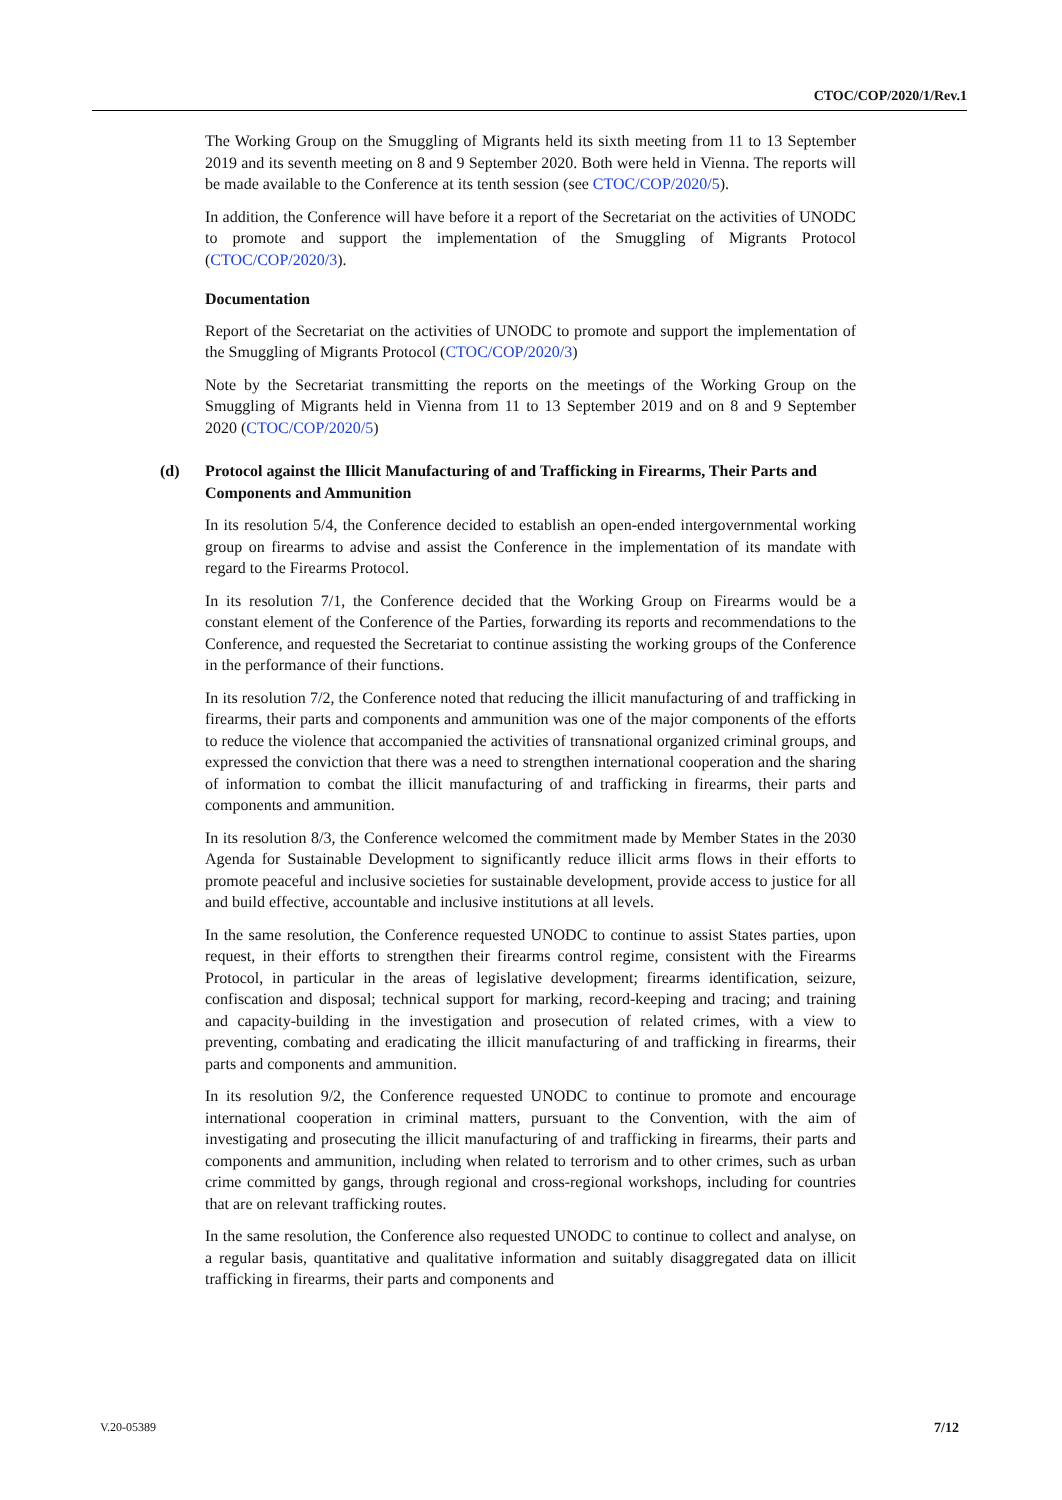CTOC/COP/2020/1/Rev.1
The Working Group on the Smuggling of Migrants held its sixth meeting from 11 to 13 September 2019 and its seventh meeting on 8 and 9 September 2020. Both were held in Vienna. The reports will be made available to the Conference at its tenth session (see CTOC/COP/2020/5).
In addition, the Conference will have before it a report of the Secretariat on the activities of UNODC to promote and support the implementation of the Smuggling of Migrants Protocol (CTOC/COP/2020/3).
Documentation
Report of the Secretariat on the activities of UNODC to promote and support the implementation of the Smuggling of Migrants Protocol (CTOC/COP/2020/3)
Note by the Secretariat transmitting the reports on the meetings of the Working Group on the Smuggling of Migrants held in Vienna from 11 to 13 September 2019 and on 8 and 9 September 2020 (CTOC/COP/2020/5)
(d) Protocol against the Illicit Manufacturing of and Trafficking in Firearms, Their Parts and Components and Ammunition
In its resolution 5/4, the Conference decided to establish an open-ended intergovernmental working group on firearms to advise and assist the Conference in the implementation of its mandate with regard to the Firearms Protocol.
In its resolution 7/1, the Conference decided that the Working Group on Firearms would be a constant element of the Conference of the Parties, forwarding its reports and recommendations to the Conference, and requested the Secretariat to continue assisting the working groups of the Conference in the performance of their functions.
In its resolution 7/2, the Conference noted that reducing the illicit manufacturing of and trafficking in firearms, their parts and components and ammunition was one of the major components of the efforts to reduce the violence that accompanied the activities of transnational organized criminal groups, and expressed the conviction that there was a need to strengthen international cooperation and the sharing of information to combat the illicit manufacturing of and trafficking in firearms, their parts and components and ammunition.
In its resolution 8/3, the Conference welcomed the commitment made by Member States in the 2030 Agenda for Sustainable Development to significantly reduce illicit arms flows in their efforts to promote peaceful and inclusive societies for sustainable development, provide access to justice for all and build effective, accountable and inclusive institutions at all levels.
In the same resolution, the Conference requested UNODC to continue to assist States parties, upon request, in their efforts to strengthen their firearms control regime, consistent with the Firearms Protocol, in particular in the areas of legislative development; firearms identification, seizure, confiscation and disposal; technical support for marking, record-keeping and tracing; and training and capacity-building in the investigation and prosecution of related crimes, with a view to preventing, combating and eradicating the illicit manufacturing of and trafficking in firearms, their parts and components and ammunition.
In its resolution 9/2, the Conference requested UNODC to continue to promote and encourage international cooperation in criminal matters, pursuant to the Convention, with the aim of investigating and prosecuting the illicit manufacturing of and trafficking in firearms, their parts and components and ammunition, including when related to terrorism and to other crimes, such as urban crime committed by gangs, through regional and cross-regional workshops, including for countries that are on relevant trafficking routes.
In the same resolution, the Conference also requested UNODC to continue to collect and analyse, on a regular basis, quantitative and qualitative information and suitably disaggregated data on illicit trafficking in firearms, their parts and components and
V.20-05389 7/12